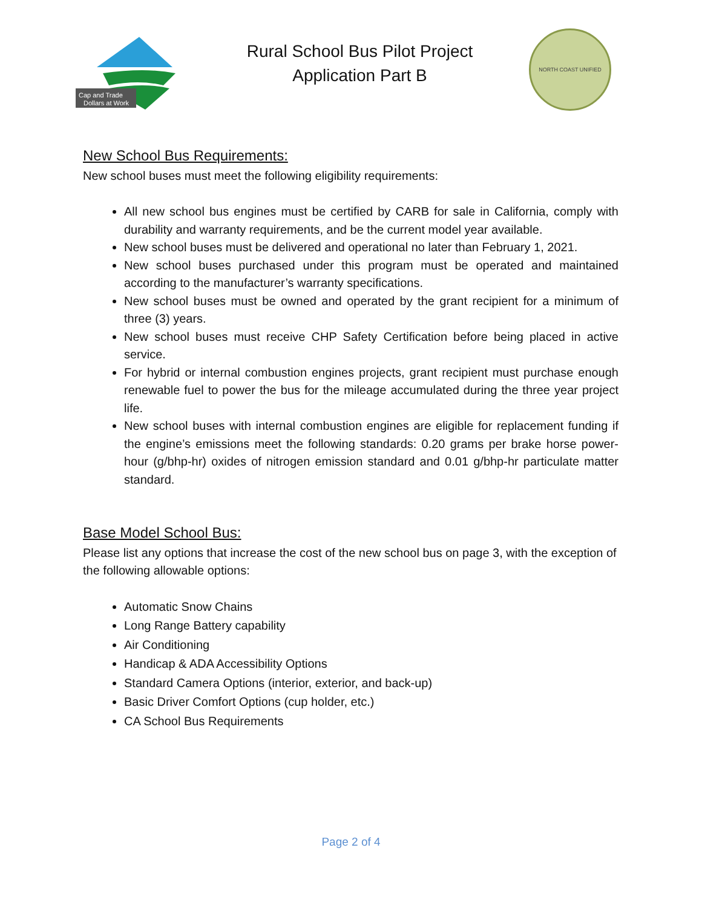Cap and Trade
Dollars at Work
Rural School Bus Pilot Project
Application Part B
NORTH COAST UNIFIED
New School Bus Requirements:
New school buses must meet the following eligibility requirements:
All new school bus engines must be certified by CARB for sale in California, comply with durability and warranty requirements, and be the current model year available.
New school buses must be delivered and operational no later than February 1, 2021.
New school buses purchased under this program must be operated and maintained according to the manufacturer’s warranty specifications.
New school buses must be owned and operated by the grant recipient for a minimum of three (3) years.
New school buses must receive CHP Safety Certification before being placed in active service.
For hybrid or internal combustion engines projects, grant recipient must purchase enough renewable fuel to power the bus for the mileage accumulated during the three year project life.
New school buses with internal combustion engines are eligible for replacement funding if the engine’s emissions meet the following standards: 0.20 grams per brake horse power-hour (g/bhp-hr) oxides of nitrogen emission standard and 0.01 g/bhp-hr particulate matter standard.
Base Model School Bus:
Please list any options that increase the cost of the new school bus on page 3, with the exception of the following allowable options:
Automatic Snow Chains
Long Range Battery capability
Air Conditioning
Handicap & ADA Accessibility Options
Standard Camera Options (interior, exterior, and back-up)
Basic Driver Comfort Options (cup holder, etc.)
CA School Bus Requirements
Page 2 of 4